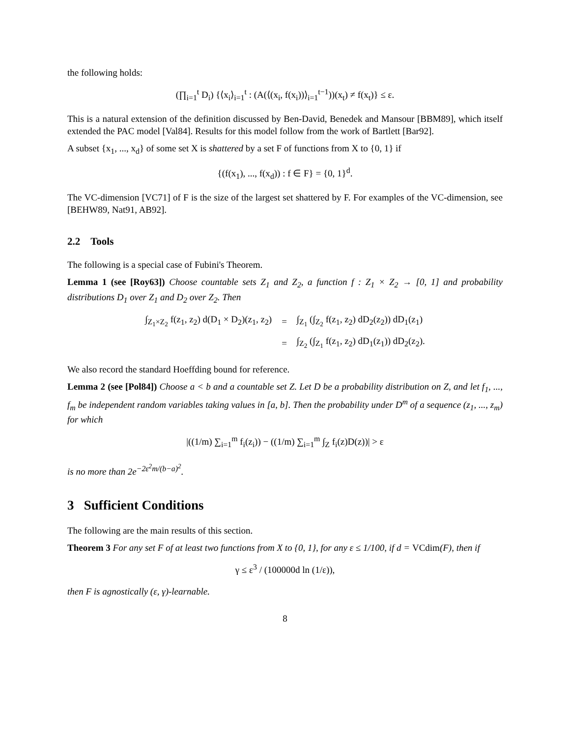the following holds:
(∏<sub>i=1</sub><sup>t</sup> D<sub>i</sub>) {⟨x<sub>i</sub>⟩<sub>i=1</sub><sup>t</sup> : (A(⟨(x<sub>i</sub>, f(x<sub>i</sub>))⟩<sub>i=1</sub><sup>t−1</sup>))(x<sub>t</sub>) ≠ f(x<sub>t</sub>)} ≤ ε.
This is a natural extension of the definition discussed by Ben-David, Benedek and Mansour [BBM89], which itself extended the PAC model [Val84]. Results for this model follow from the work of Bartlett [Bar92].
A subset {x<sub>1</sub>, ..., x<sub>d</sub>} of some set X is shattered by a set F of functions from X to {0, 1} if
{(f(x<sub>1</sub>), ..., f(x<sub>d</sub>)) : f ∈ F} = {0, 1}<sup>d</sup>.
The VC-dimension [VC71] of F is the size of the largest set shattered by F. For examples of the VC-dimension, see [BEHW89, Nat91, AB92].
2.2 Tools
The following is a special case of Fubini's Theorem.
Lemma 1 (see [Roy63]) Choose countable sets Z<sub>1</sub> and Z<sub>2</sub>, a function f : Z<sub>1</sub> × Z<sub>2</sub> → [0, 1] and probability distributions D<sub>1</sub> over Z<sub>1</sub> and D<sub>2</sub> over Z<sub>2</sub>. Then
| ∫<sub>Z<sub>1</sub>×Z<sub>2</sub></sub> f(z<sub>1</sub>, z<sub>2</sub>) d(D<sub>1</sub> × D<sub>2</sub>)(z<sub>1</sub>, z<sub>2</sub>) | = | ∫<sub>Z<sub>1</sub></sub> (∫<sub>Z<sub>2</sub></sub> f(z<sub>1</sub>, z<sub>2</sub>) dD<sub>2</sub>(z<sub>2</sub>)) dD<sub>1</sub>(z<sub>1</sub>) |
| | = | ∫<sub>Z<sub>2</sub></sub> (∫<sub>Z<sub>1</sub></sub> f(z<sub>1</sub>, z<sub>2</sub>) dD<sub>1</sub>(z<sub>1</sub>)) dD<sub>2</sub>(z<sub>2</sub>). |
We also record the standard Hoeffding bound for reference.
Lemma 2 (see [Pol84]) Choose a < b and a countable set Z. Let D be a probability distribution on Z, and let f<sub>1</sub>, ..., f<sub>m</sub> be independent random variables taking values in [a, b]. Then the probability under D<sup>m</sup> of a sequence (z<sub>1</sub>, ..., z<sub>m</sub>) for which
|((1/m) ∑<sub>i=1</sub><sup>m</sup> f<sub>i</sub>(z<sub>i</sub>)) − ((1/m) ∑<sub>i=1</sub><sup>m</sup> ∫<sub>Z</sub> f<sub>i</sub>(z)D(z))| > ε
is no more than 2e<sup>−2ε<sup>2</sup>m/(b−a)<sup>2</sup></sup>.
3 Sufficient Conditions
The following are the main results of this section.
Theorem 3 For any set F of at least two functions from X to {0, 1}, for any ε ≤ 1/100, if d = VCdim(F), then if
γ ≤ ε<sup>3</sup> / (100000d ln (1/ε)),
then F is agnostically (ε, γ)-learnable.
8